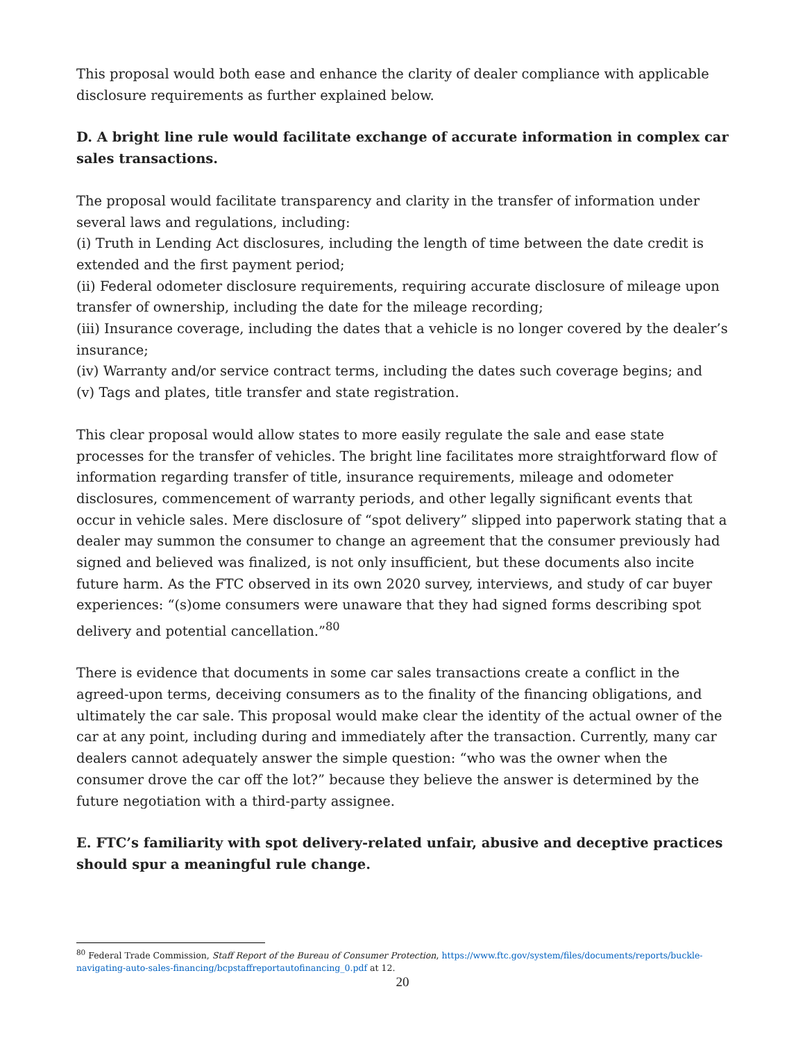This proposal would both ease and enhance the clarity of dealer compliance with applicable disclosure requirements as further explained below.
D. A bright line rule would facilitate exchange of accurate information in complex car sales transactions.
The proposal would facilitate transparency and clarity in the transfer of information under several laws and regulations, including:
(i) Truth in Lending Act disclosures, including the length of time between the date credit is extended and the first payment period;
(ii) Federal odometer disclosure requirements, requiring accurate disclosure of mileage upon transfer of ownership, including the date for the mileage recording;
(iii) Insurance coverage, including the dates that a vehicle is no longer covered by the dealer’s insurance;
(iv) Warranty and/or service contract terms, including the dates such coverage begins; and
(v) Tags and plates, title transfer and state registration.
This clear proposal would allow states to more easily regulate the sale and ease state processes for the transfer of vehicles. The bright line facilitates more straightforward flow of information regarding transfer of title, insurance requirements, mileage and odometer disclosures, commencement of warranty periods, and other legally significant events that occur in vehicle sales. Mere disclosure of “spot delivery” slipped into paperwork stating that a dealer may summon the consumer to change an agreement that the consumer previously had signed and believed was finalized, is not only insufficient, but these documents also incite future harm. As the FTC observed in its own 2020 survey, interviews, and study of car buyer experiences: “(s)ome consumers were unaware that they had signed forms describing spot delivery and potential cancellation.”<sup>80</sup>
There is evidence that documents in some car sales transactions create a conflict in the agreed-upon terms, deceiving consumers as to the finality of the financing obligations, and ultimately the car sale. This proposal would make clear the identity of the actual owner of the car at any point, including during and immediately after the transaction. Currently, many car dealers cannot adequately answer the simple question: “who was the owner when the consumer drove the car off the lot?” because they believe the answer is determined by the future negotiation with a third-party assignee.
E. FTC’s familiarity with spot delivery-related unfair, abusive and deceptive practices should spur a meaningful rule change.
<sup>80</sup> Federal Trade Commission, Staff Report of the Bureau of Consumer Protection, https://www.ftc.gov/system/files/documents/reports/buckle-navigating-auto-sales-financing/bcpstaffreportautofinancing_0.pdf at 12.
20